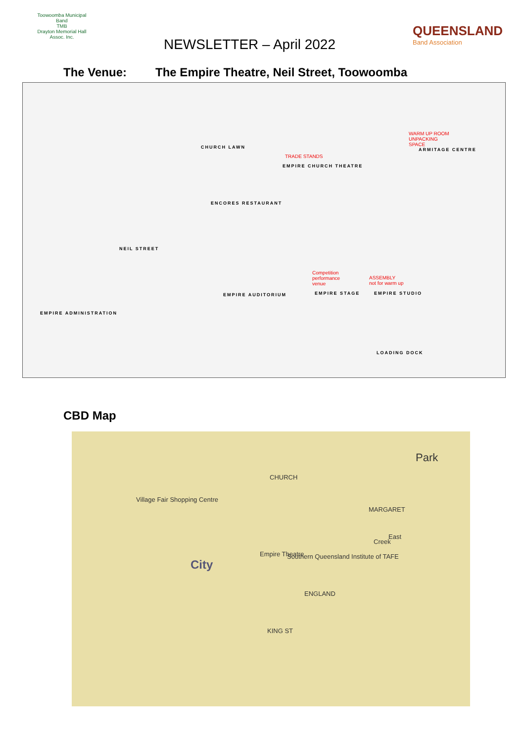Toowoomba Municipal Band
TMB
Drayton Memorial Hall Assoc. Inc.
NEWSLETTER – April 2022
QUEENSLAND
Band Association
The Venue: The Empire Theatre, Neil Street, Toowoomba
CHURCH LAWN
TRADE STANDS
EMPIRE CHURCH THEATRE
WARM UP ROOM
UNPACKING
SPACE
ARMITAGE CENTRE
ENCORES RESTAURANT
EMPIRE ADMINISTRATION
NEIL STREET
EMPIRE AUDITORIUM
Competition
performance
venue
EMPIRE STAGE
ASSEMBLY
not for warm up
EMPIRE STUDIO
LOADING DOCK
CBD Map
Park
City
Empire Theatre
Creek
East
Village Fair Shopping Centre
MARGARET
CHURCH
Southern Queensland Institute of TAFE
ENGLAND
KING ST